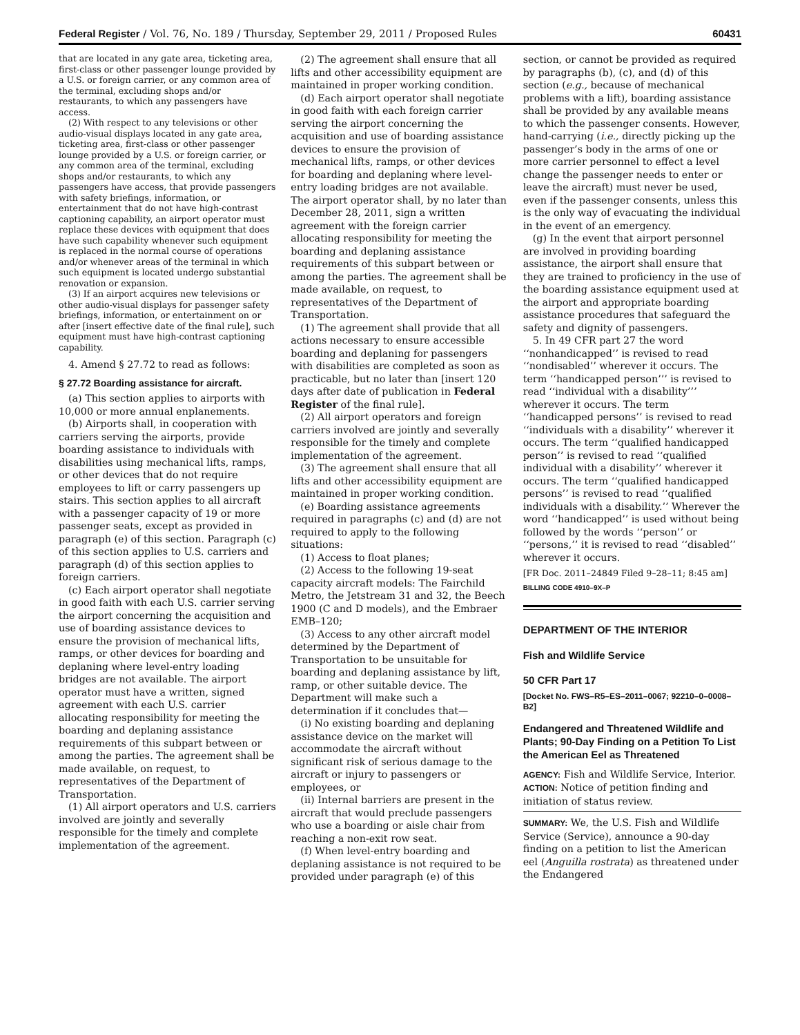Federal Register / Vol. 76, No. 189 / Thursday, September 29, 2011 / Proposed Rules 60431
that are located in any gate area, ticketing area, first-class or other passenger lounge provided by a U.S. or foreign carrier, or any common area of the terminal, excluding shops and/or restaurants, to which any passengers have access.
(2) With respect to any televisions or other audio-visual displays located in any gate area, ticketing area, first-class or other passenger lounge provided by a U.S. or foreign carrier, or any common area of the terminal, excluding shops and/or restaurants, to which any passengers have access, that provide passengers with safety briefings, information, or entertainment that do not have high-contrast captioning capability, an airport operator must replace these devices with equipment that does have such capability whenever such equipment is replaced in the normal course of operations and/or whenever areas of the terminal in which such equipment is located undergo substantial renovation or expansion.
(3) If an airport acquires new televisions or other audio-visual displays for passenger safety briefings, information, or entertainment on or after [insert effective date of the final rule], such equipment must have high-contrast captioning capability.
4. Amend § 27.72 to read as follows:
§ 27.72 Boarding assistance for aircraft.
(a) This section applies to airports with 10,000 or more annual enplanements.
(b) Airports shall, in cooperation with carriers serving the airports, provide boarding assistance to individuals with disabilities using mechanical lifts, ramps, or other devices that do not require employees to lift or carry passengers up stairs. This section applies to all aircraft with a passenger capacity of 19 or more passenger seats, except as provided in paragraph (e) of this section. Paragraph (c) of this section applies to U.S. carriers and paragraph (d) of this section applies to foreign carriers.
(c) Each airport operator shall negotiate in good faith with each U.S. carrier serving the airport concerning the acquisition and use of boarding assistance devices to ensure the provision of mechanical lifts, ramps, or other devices for boarding and deplaning where level-entry loading bridges are not available. The airport operator must have a written, signed agreement with each U.S. carrier allocating responsibility for meeting the boarding and deplaning assistance requirements of this subpart between or among the parties. The agreement shall be made available, on request, to representatives of the Department of Transportation.
(1) All airport operators and U.S. carriers involved are jointly and severally responsible for the timely and complete implementation of the agreement.
(2) The agreement shall ensure that all lifts and other accessibility equipment are maintained in proper working condition.
(d) Each airport operator shall negotiate in good faith with each foreign carrier serving the airport concerning the acquisition and use of boarding assistance devices to ensure the provision of mechanical lifts, ramps, or other devices for boarding and deplaning where level-entry loading bridges are not available. The airport operator shall, by no later than December 28, 2011, sign a written agreement with the foreign carrier allocating responsibility for meeting the boarding and deplaning assistance requirements of this subpart between or among the parties. The agreement shall be made available, on request, to representatives of the Department of Transportation.
(1) The agreement shall provide that all actions necessary to ensure accessible boarding and deplaning for passengers with disabilities are completed as soon as practicable, but no later than [insert 120 days after date of publication in Federal Register of the final rule].
(2) All airport operators and foreign carriers involved are jointly and severally responsible for the timely and complete implementation of the agreement.
(3) The agreement shall ensure that all lifts and other accessibility equipment are maintained in proper working condition.
(e) Boarding assistance agreements required in paragraphs (c) and (d) are not required to apply to the following situations:
(1) Access to float planes;
(2) Access to the following 19-seat capacity aircraft models: The Fairchild Metro, the Jetstream 31 and 32, the Beech 1900 (C and D models), and the Embraer EMB–120;
(3) Access to any other aircraft model determined by the Department of Transportation to be unsuitable for boarding and deplaning assistance by lift, ramp, or other suitable device. The Department will make such a determination if it concludes that—
(i) No existing boarding and deplaning assistance device on the market will accommodate the aircraft without significant risk of serious damage to the aircraft or injury to passengers or employees, or
(ii) Internal barriers are present in the aircraft that would preclude passengers who use a boarding or aisle chair from reaching a non-exit row seat.
(f) When level-entry boarding and deplaning assistance is not required to be provided under paragraph (e) of this
section, or cannot be provided as required by paragraphs (b), (c), and (d) of this section (e.g., because of mechanical problems with a lift), boarding assistance shall be provided by any available means to which the passenger consents. However, hand-carrying (i.e., directly picking up the passenger’s body in the arms of one or more carrier personnel to effect a level change the passenger needs to enter or leave the aircraft) must never be used, even if the passenger consents, unless this is the only way of evacuating the individual in the event of an emergency.
(g) In the event that airport personnel are involved in providing boarding assistance, the airport shall ensure that they are trained to proficiency in the use of the boarding assistance equipment used at the airport and appropriate boarding assistance procedures that safeguard the safety and dignity of passengers.
5. In 49 CFR part 27 the word ‘‘nonhandicapped’’ is revised to read ‘‘nondisabled’’ wherever it occurs. The term ‘‘handicapped person’’’ is revised to read ‘‘individual with a disability’’’ wherever it occurs. The term ‘‘handicapped persons’’ is revised to read ‘‘individuals with a disability’’ wherever it occurs. The term ‘‘qualified handicapped person’’ is revised to read ‘‘qualified individual with a disability’’ wherever it occurs. The term ‘‘qualified handicapped persons’’ is revised to read ‘‘qualified individuals with a disability.’’ Wherever the word ‘‘handicapped’’ is used without being followed by the words ‘‘person’’ or ‘‘persons,’’ it is revised to read ‘‘disabled’’ wherever it occurs.
[FR Doc. 2011–24849 Filed 9–28–11; 8:45 am]
BILLING CODE 4910–9X–P
DEPARTMENT OF THE INTERIOR
Fish and Wildlife Service
50 CFR Part 17
[Docket No. FWS–R5–ES–2011–0067; 92210–0–0008–B2]
Endangered and Threatened Wildlife and Plants; 90-Day Finding on a Petition To List the American Eel as Threatened
AGENCY: Fish and Wildlife Service, Interior.
ACTION: Notice of petition finding and initiation of status review.
SUMMARY: We, the U.S. Fish and Wildlife Service (Service), announce a 90-day finding on a petition to list the American eel (Anguilla rostrata) as threatened under the Endangered